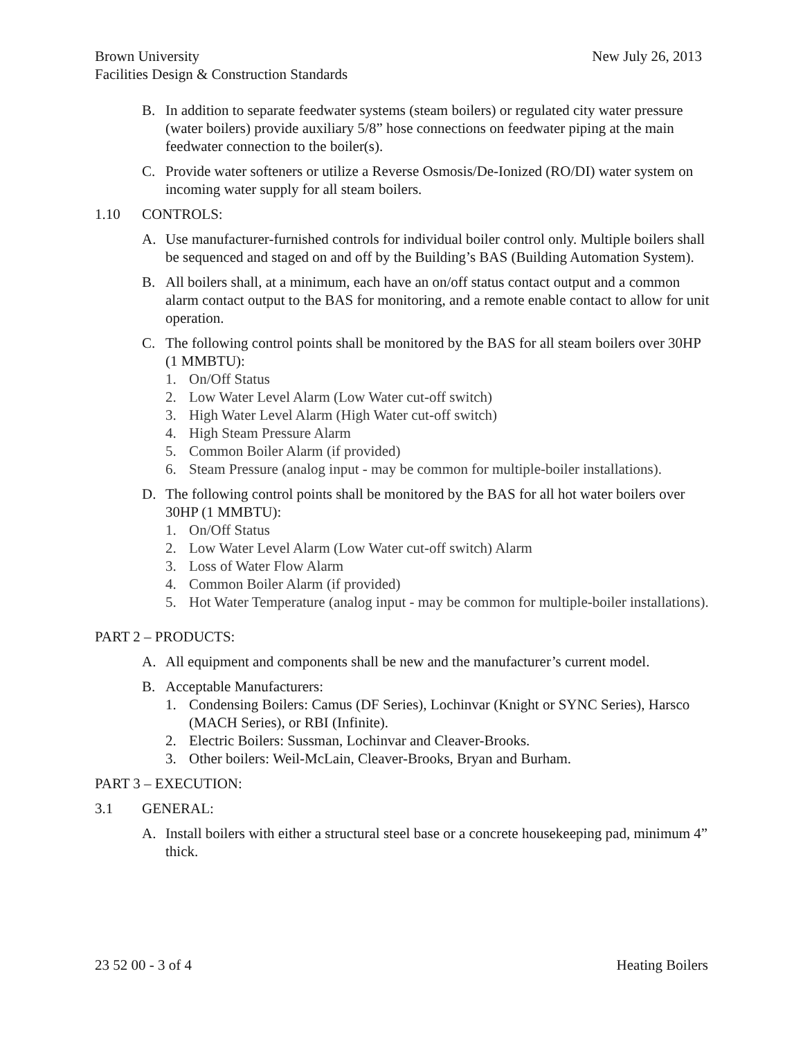New July 26, 2013 Brown University
Facilities Design & Construction Standards
B. In addition to separate feedwater systems (steam boilers) or regulated city water pressure (water boilers) provide auxiliary 5/8” hose connections on feedwater piping at the main feedwater connection to the boiler(s).
C. Provide water softeners or utilize a Reverse Osmosis/De-Ionized (RO/DI) water system on incoming water supply for all steam boilers.
1.10 CONTROLS:
A. Use manufacturer-furnished controls for individual boiler control only. Multiple boilers shall be sequenced and staged on and off by the Building’s BAS (Building Automation System).
B. All boilers shall, at a minimum, each have an on/off status contact output and a common alarm contact output to the BAS for monitoring, and a remote enable contact to allow for unit operation.
C. The following control points shall be monitored by the BAS for all steam boilers over 30HP (1 MMBTU):
1. On/Off Status
2. Low Water Level Alarm (Low Water cut-off switch)
3. High Water Level Alarm (High Water cut-off switch)
4. High Steam Pressure Alarm
5. Common Boiler Alarm (if provided)
6. Steam Pressure (analog input - may be common for multiple-boiler installations).
D. The following control points shall be monitored by the BAS for all hot water boilers over 30HP (1 MMBTU):
1. On/Off Status
2. Low Water Level Alarm (Low Water cut-off switch) Alarm
3. Loss of Water Flow Alarm
4. Common Boiler Alarm (if provided)
5. Hot Water Temperature (analog input - may be common for multiple-boiler installations).
PART 2 – PRODUCTS:
A. All equipment and components shall be new and the manufacturer’s current model.
B. Acceptable Manufacturers:
1. Condensing Boilers: Camus (DF Series), Lochinvar (Knight or SYNC Series), Harsco (MACH Series), or RBI (Infinite).
2. Electric Boilers: Sussman, Lochinvar and Cleaver-Brooks.
3. Other boilers: Weil-McLain, Cleaver-Brooks, Bryan and Burham.
PART 3 – EXECUTION:
3.1 GENERAL:
A. Install boilers with either a structural steel base or a concrete housekeeping pad, minimum 4” thick.
Heating Boilers 23 52 00 - 3 of 4